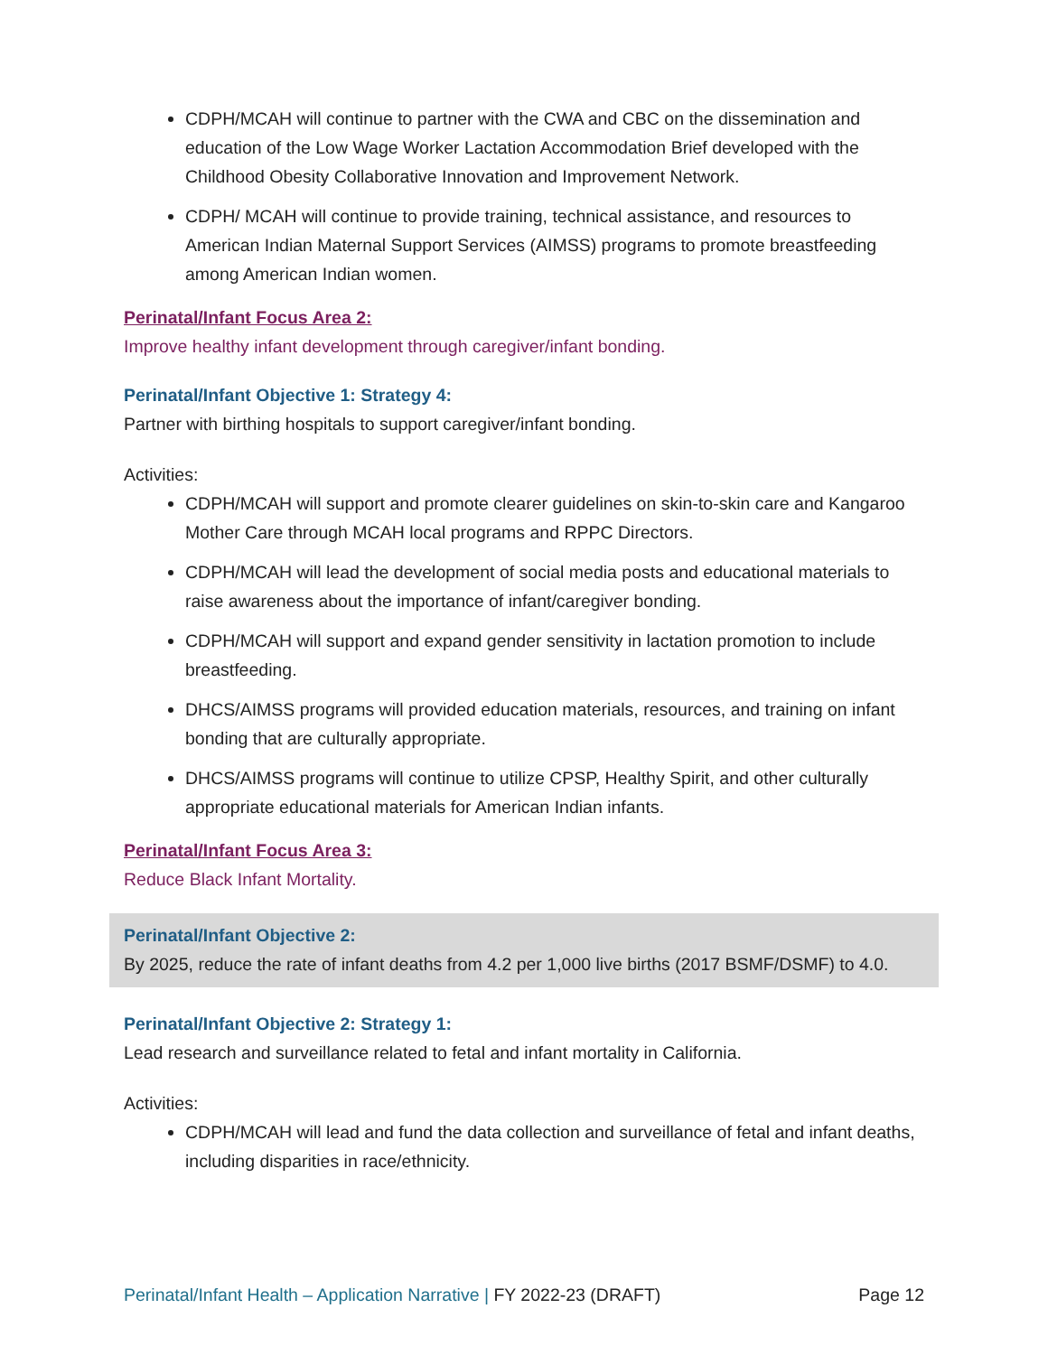CDPH/MCAH will continue to partner with the CWA and CBC on the dissemination and education of the Low Wage Worker Lactation Accommodation Brief developed with the Childhood Obesity Collaborative Innovation and Improvement Network.
CDPH/ MCAH will continue to provide training, technical assistance, and resources to American Indian Maternal Support Services (AIMSS) programs to promote breastfeeding among American Indian women.
Perinatal/Infant Focus Area 2:
Improve healthy infant development through caregiver/infant bonding.
Perinatal/Infant Objective 1: Strategy 4:
Partner with birthing hospitals to support caregiver/infant bonding.
Activities:
CDPH/MCAH will support and promote clearer guidelines on skin-to-skin care and Kangaroo Mother Care through MCAH local programs and RPPC Directors.
CDPH/MCAH will lead the development of social media posts and educational materials to raise awareness about the importance of infant/caregiver bonding.
CDPH/MCAH will support and expand gender sensitivity in lactation promotion to include breastfeeding.
DHCS/AIMSS programs will provided education materials, resources, and training on infant bonding that are culturally appropriate.
DHCS/AIMSS programs will continue to utilize CPSP, Healthy Spirit, and other culturally appropriate educational materials for American Indian infants.
Perinatal/Infant Focus Area 3:
Reduce Black Infant Mortality.
Perinatal/Infant Objective 2:
By 2025, reduce the rate of infant deaths from 4.2 per 1,000 live births (2017 BSMF/DSMF) to 4.0.
Perinatal/Infant Objective 2: Strategy 1:
Lead research and surveillance related to fetal and infant mortality in California.
Activities:
CDPH/MCAH will lead and fund the data collection and surveillance of fetal and infant deaths, including disparities in race/ethnicity.
Perinatal/Infant Health – Application Narrative | FY 2022-23 (DRAFT) Page 12